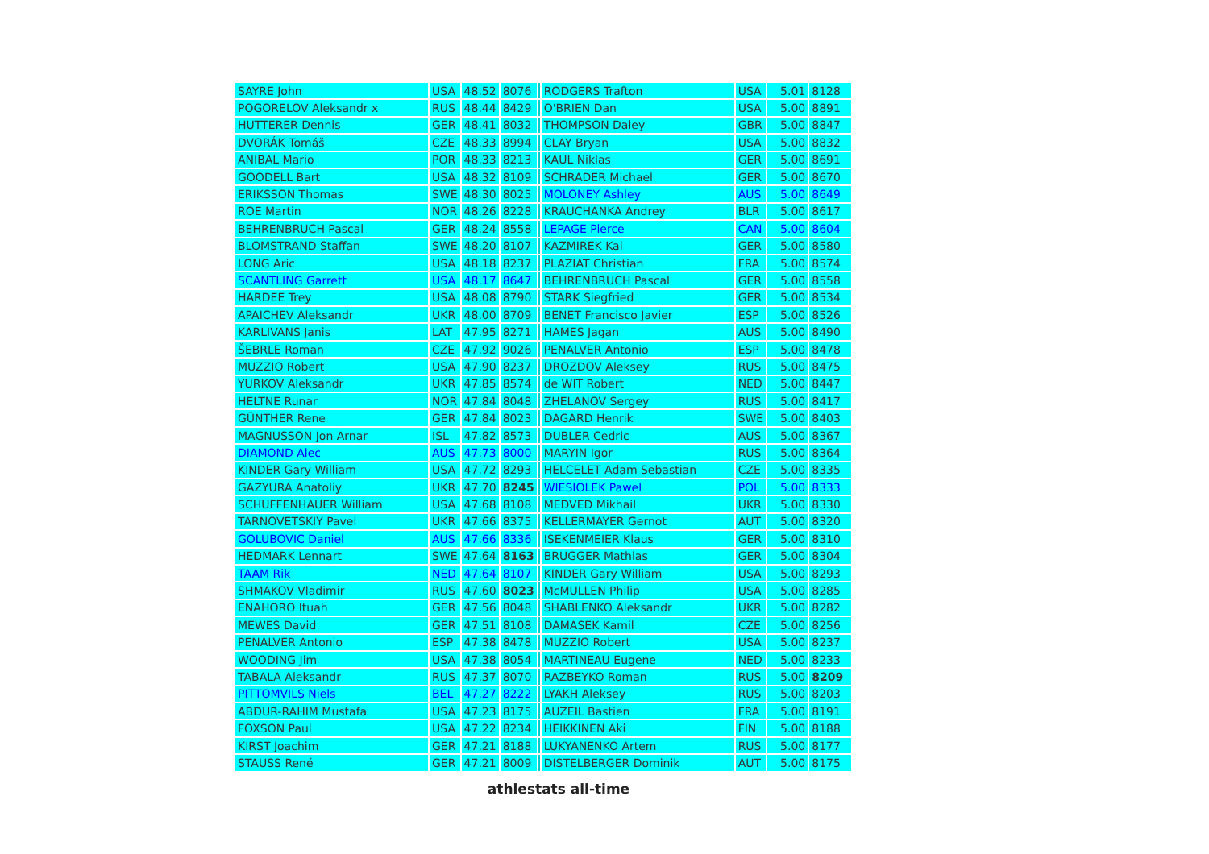| SAYRE John | USA | 48.52 | 8076 | | RODGERS Trafton | USA | 5.01 | 8128 |
| POGORELOV Aleksandr x | RUS | 48.44 | 8429 | | O'BRIEN Dan | USA | 5.00 | 8891 |
| HUTTERER Dennis | GER | 48.41 | 8032 | | THOMPSON Daley | GBR | 5.00 | 8847 |
| DVORÁK Tomáš | CZE | 48.33 | 8994 | | CLAY Bryan | USA | 5.00 | 8832 |
| ANIBAL Mario | POR | 48.33 | 8213 | | KAUL Niklas | GER | 5.00 | 8691 |
| GOODELL Bart | USA | 48.32 | 8109 | | SCHRADER Michael | GER | 5.00 | 8670 |
| ERIKSSON Thomas | SWE | 48.30 | 8025 | | MOLONEY Ashley | AUS | 5.00 | 8649 |
| ROE Martin | NOR | 48.26 | 8228 | | KRAUCHANKA Andrey | BLR | 5.00 | 8617 |
| BEHRENBRUCH Pascal | GER | 48.24 | 8558 | | LEPAGE Pierce | CAN | 5.00 | 8604 |
| BLOMSTRAND Staffan | SWE | 48.20 | 8107 | | KAZMIREK Kai | GER | 5.00 | 8580 |
| LONG Aric | USA | 48.18 | 8237 | | PLAZIAT Christian | FRA | 5.00 | 8574 |
| SCANTLING Garrett | USA | 48.17 | 8647 | | BEHRENBRUCH Pascal | GER | 5.00 | 8558 |
| HARDEE Trey | USA | 48.08 | 8790 | | STARK Siegfried | GER | 5.00 | 8534 |
| APAICHEV Aleksandr | UKR | 48.00 | 8709 | | BENET Francisco Javier | ESP | 5.00 | 8526 |
| KARLIVANS Janis | LAT | 47.95 | 8271 | | HAMES Jagan | AUS | 5.00 | 8490 |
| ŠEBRLE Roman | CZE | 47.92 | 9026 | | PENALVER Antonio | ESP | 5.00 | 8478 |
| MUZZIO Robert | USA | 47.90 | 8237 | | DROZDOV Aleksey | RUS | 5.00 | 8475 |
| YURKOV Aleksandr | UKR | 47.85 | 8574 | | de WIT Robert | NED | 5.00 | 8447 |
| HELTNE Runar | NOR | 47.84 | 8048 | | ZHELANOV Sergey | RUS | 5.00 | 8417 |
| GÜNTHER Rene | GER | 47.84 | 8023 | | DAGARD Henrik | SWE | 5.00 | 8403 |
| MAGNUSSON Jon Arnar | ISL | 47.82 | 8573 | | DUBLER Cedric | AUS | 5.00 | 8367 |
| DIAMOND Alec | AUS | 47.73 | 8000 | | MARYIN Igor | RUS | 5.00 | 8364 |
| KINDER Gary William | USA | 47.72 | 8293 | | HELCELET Adam Sebastian | CZE | 5.00 | 8335 |
| GAZYURA Anatoliy | UKR | 47.70 | 8245 | | WIESIOLEK Pawel | POL | 5.00 | 8333 |
| SCHUFFENHAUER William | USA | 47.68 | 8108 | | MEDVED Mikhail | UKR | 5.00 | 8330 |
| TARNOVETSKIY Pavel | UKR | 47.66 | 8375 | | KELLERMAYER Gernot | AUT | 5.00 | 8320 |
| GOLUBOVIC Daniel | AUS | 47.66 | 8336 | | ISEKENMEIER Klaus | GER | 5.00 | 8310 |
| HEDMARK Lennart | SWE | 47.64 | 8163 | | BRUGGER Mathias | GER | 5.00 | 8304 |
| TAAM Rik | NED | 47.64 | 8107 | | KINDER Gary William | USA | 5.00 | 8293 |
| SHMAKOV Vladimir | RUS | 47.60 | 8023 | | McMULLEN Philip | USA | 5.00 | 8285 |
| ENAHORO Ituah | GER | 47.56 | 8048 | | SHABLENKO Aleksandr | UKR | 5.00 | 8282 |
| MEWES David | GER | 47.51 | 8108 | | DAMASEK Kamil | CZE | 5.00 | 8256 |
| PENALVER Antonio | ESP | 47.38 | 8478 | | MUZZIO Robert | USA | 5.00 | 8237 |
| WOODING Jim | USA | 47.38 | 8054 | | MARTINEAU Eugene | NED | 5.00 | 8233 |
| TABALA Aleksandr | RUS | 47.37 | 8070 | | RAZBEYKO Roman | RUS | 5.00 | 8209 |
| PITTOMVILS Niels | BEL | 47.27 | 8222 | | LYAKH Aleksey | RUS | 5.00 | 8203 |
| ABDUR-RAHIM Mustafa | USA | 47.23 | 8175 | | AUZEIL Bastien | FRA | 5.00 | 8191 |
| FOXSON Paul | USA | 47.22 | 8234 | | HEIKKINEN Aki | FIN | 5.00 | 8188 |
| KIRST Joachim | GER | 47.21 | 8188 | | LUKYANENKO Artem | RUS | 5.00 | 8177 |
| STAUSS René | GER | 47.21 | 8009 | | DISTELBERGER Dominik | AUT | 5.00 | 8175 |
athlestats all-time